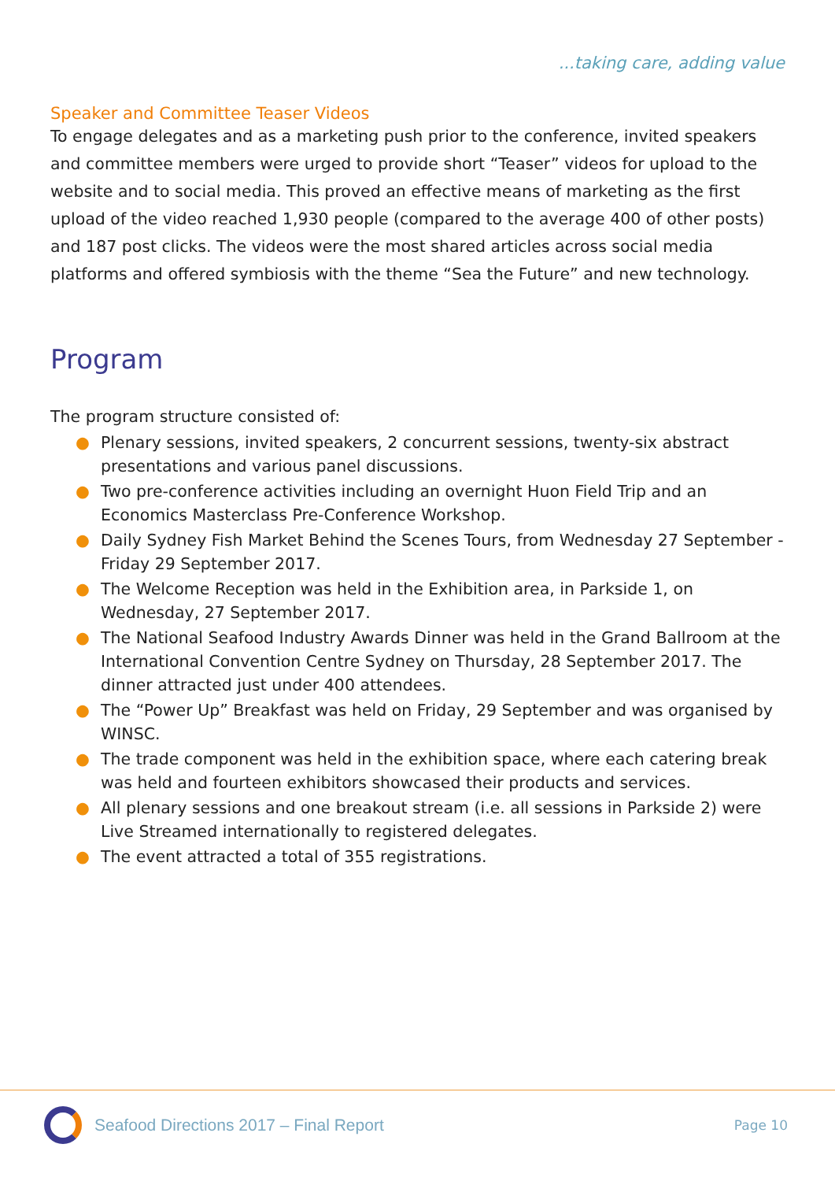...taking care, adding value
Speaker and Committee Teaser Videos
To engage delegates and as a marketing push prior to the conference, invited speakers and committee members were urged to provide short “Teaser” videos for upload to the website and to social media. This proved an effective means of marketing as the first upload of the video reached 1,930 people (compared to the average 400 of other posts) and 187 post clicks. The videos were the most shared articles across social media platforms and offered symbiosis with the theme “Sea the Future” and new technology.
Program
The program structure consisted of:
● Plenary sessions, invited speakers, 2 concurrent sessions, twenty-six abstract presentations and various panel discussions.
● Two pre-conference activities including an overnight Huon Field Trip and an Economics Masterclass Pre-Conference Workshop.
● Daily Sydney Fish Market Behind the Scenes Tours, from Wednesday 27 September - Friday 29 September 2017.
● The Welcome Reception was held in the Exhibition area, in Parkside 1, on Wednesday, 27 September 2017.
● The National Seafood Industry Awards Dinner was held in the Grand Ballroom at the International Convention Centre Sydney on Thursday, 28 September 2017. The dinner attracted just under 400 attendees.
● The “Power Up” Breakfast was held on Friday, 29 September and was organised by WINSC.
● The trade component was held in the exhibition space, where each catering break was held and fourteen exhibitors showcased their products and services.
● All plenary sessions and one breakout stream (i.e. all sessions in Parkside 2) were Live Streamed internationally to registered delegates.
● The event attracted a total of 355 registrations.
Seafood Directions 2017 – Final Report
Page 10